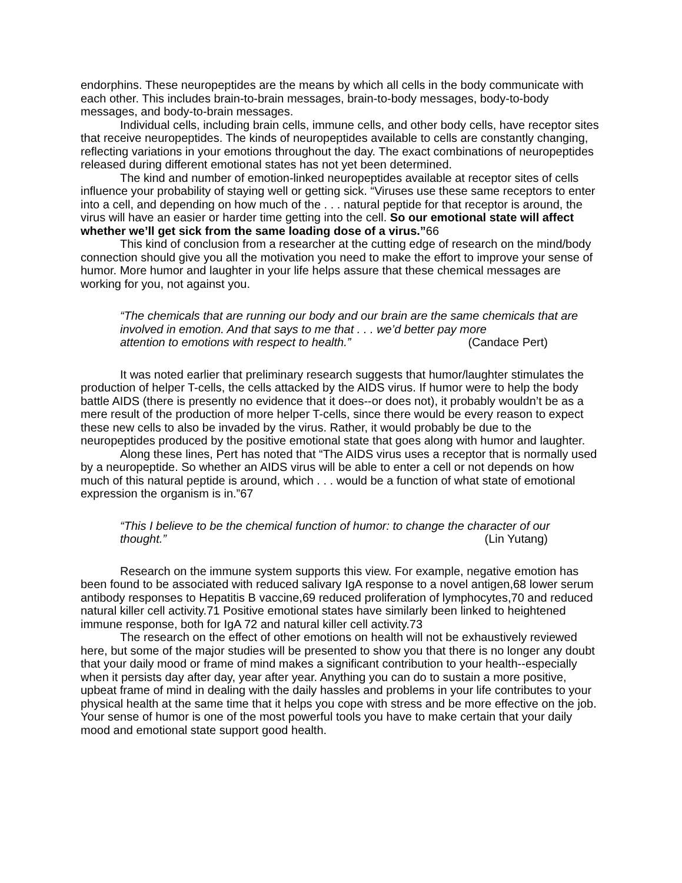endorphins. These neuropeptides are the means by which all cells in the body communicate with each other. This includes brain-to-brain messages, brain-to-body messages, body-to-body messages, and body-to-brain messages.
Individual cells, including brain cells, immune cells, and other body cells, have receptor sites that receive neuropeptides. The kinds of neuropeptides available to cells are constantly changing, reflecting variations in your emotions throughout the day. The exact combinations of neuropeptides released during different emotional states has not yet been determined.
The kind and number of emotion-linked neuropeptides available at receptor sites of cells influence your probability of staying well or getting sick. “Viruses use these same receptors to enter into a cell, and depending on how much of the . . . natural peptide for that receptor is around, the virus will have an easier or harder time getting into the cell. So our emotional state will affect whether we’ll get sick from the same loading dose of a virus.”66
This kind of conclusion from a researcher at the cutting edge of research on the mind/body connection should give you all the motivation you need to make the effort to improve your sense of humor. More humor and laughter in your life helps assure that these chemical messages are working for you, not against you.
“The chemicals that are running our body and our brain are the same chemicals that are involved in emotion. And that says to me that . . . we’d better pay more
attention to emotions with respect to health.” (Candace Pert)
It was noted earlier that preliminary research suggests that humor/laughter stimulates the production of helper T-cells, the cells attacked by the AIDS virus. If humor were to help the body battle AIDS (there is presently no evidence that it does--or does not), it probably wouldn’t be as a mere result of the production of more helper T-cells, since there would be every reason to expect these new cells to also be invaded by the virus. Rather, it would probably be due to the neuropeptides produced by the positive emotional state that goes along with humor and laughter.
Along these lines, Pert has noted that “The AIDS virus uses a receptor that is normally used by a neuropeptide. So whether an AIDS virus will be able to enter a cell or not depends on how much of this natural peptide is around, which . . . would be a function of what state of emotional expression the organism is in.”67
“This I believe to be the chemical function of humor: to change the character of our
thought.” (Lin Yutang)
Research on the immune system supports this view. For example, negative emotion has been found to be associated with reduced salivary IgA response to a novel antigen,68 lower serum antibody responses to Hepatitis B vaccine,69 reduced proliferation of lymphocytes,70 and reduced natural killer cell activity.71 Positive emotional states have similarly been linked to heightened immune response, both for IgA 72 and natural killer cell activity.73
The research on the effect of other emotions on health will not be exhaustively reviewed here, but some of the major studies will be presented to show you that there is no longer any doubt that your daily mood or frame of mind makes a significant contribution to your health--especially when it persists day after day, year after year. Anything you can do to sustain a more positive, upbeat frame of mind in dealing with the daily hassles and problems in your life contributes to your physical health at the same time that it helps you cope with stress and be more effective on the job. Your sense of humor is one of the most powerful tools you have to make certain that your daily mood and emotional state support good health.